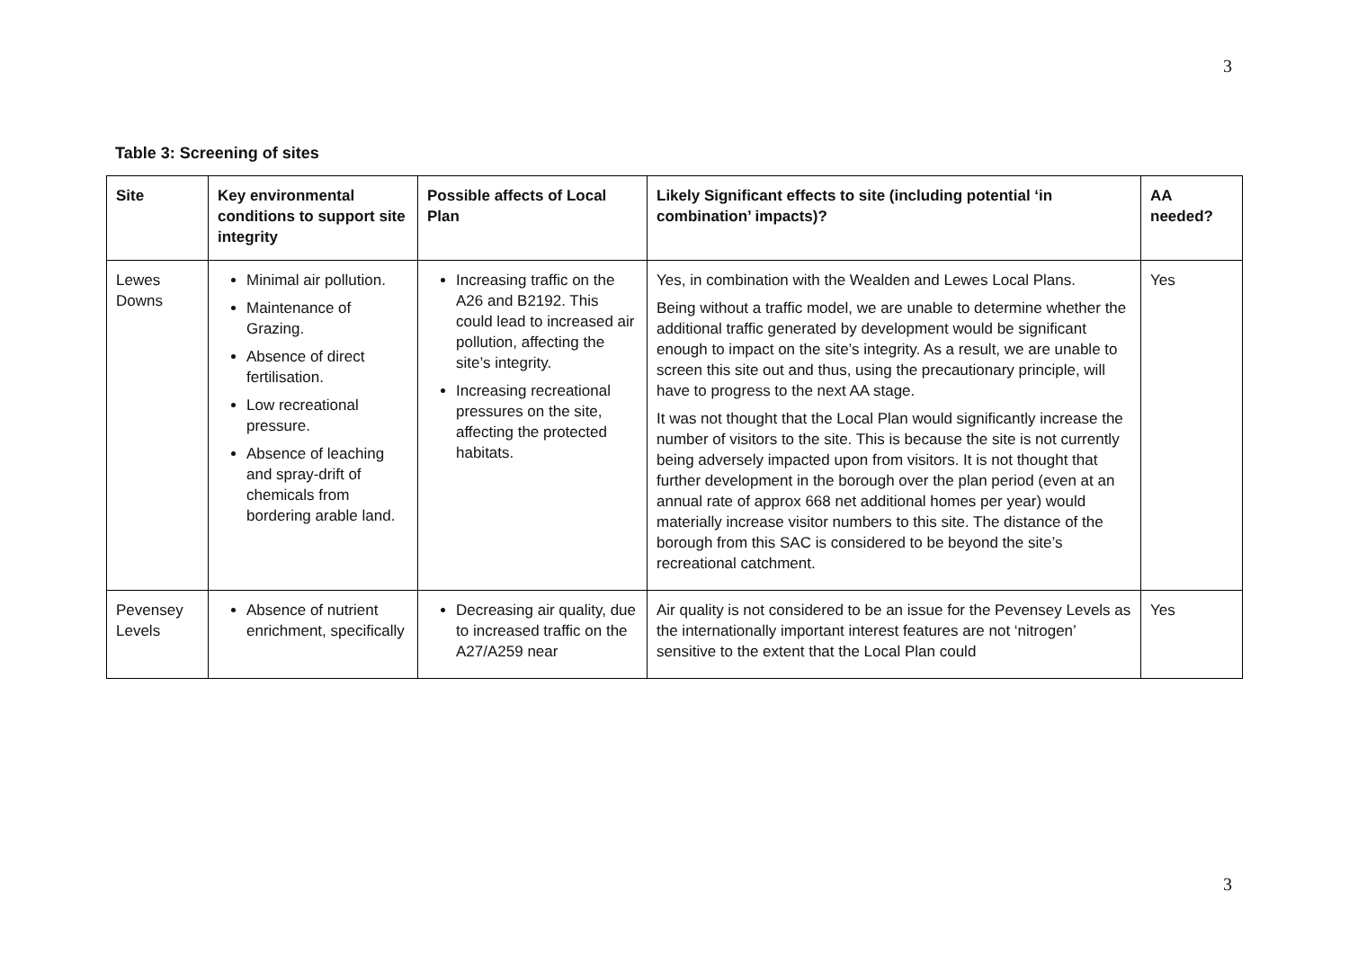3
Table 3: Screening of sites
| Site | Key environmental conditions to support site integrity | Possible affects of Local Plan | Likely Significant effects to site (including potential ‘in combination’ impacts)? | AA needed? |
| --- | --- | --- | --- | --- |
| Lewes Downs | Minimal air pollution. Maintenance of Grazing. Absence of direct fertilisation. Low recreational pressure. Absence of leaching and spray-drift of chemicals from bordering arable land. | Increasing traffic on the A26 and B2192. This could lead to increased air pollution, affecting the site’s integrity. Increasing recreational pressures on the site, affecting the protected habitats. | Yes, in combination with the Wealden and Lewes Local Plans. Being without a traffic model, we are unable to determine whether the additional traffic generated by development would be significant enough to impact on the site’s integrity. As a result, we are unable to screen this site out and thus, using the precautionary principle, will have to progress to the next AA stage. It was not thought that the Local Plan would significantly increase the number of visitors to the site. This is because the site is not currently being adversely impacted upon from visitors. It is not thought that further development in the borough over the plan period (even at an annual rate of approx 668 net additional homes per year) would materially increase visitor numbers to this site. The distance of the borough from this SAC is considered to be beyond the site’s recreational catchment. | Yes |
| Pevensey Levels | Absence of nutrient enrichment, specifically | Decreasing air quality, due to increased traffic on the A27/A259 near | Air quality is not considered to be an issue for the Pevensey Levels as the internationally important interest features are not ‘nitrogen’ sensitive to the extent that the Local Plan could | Yes |
3